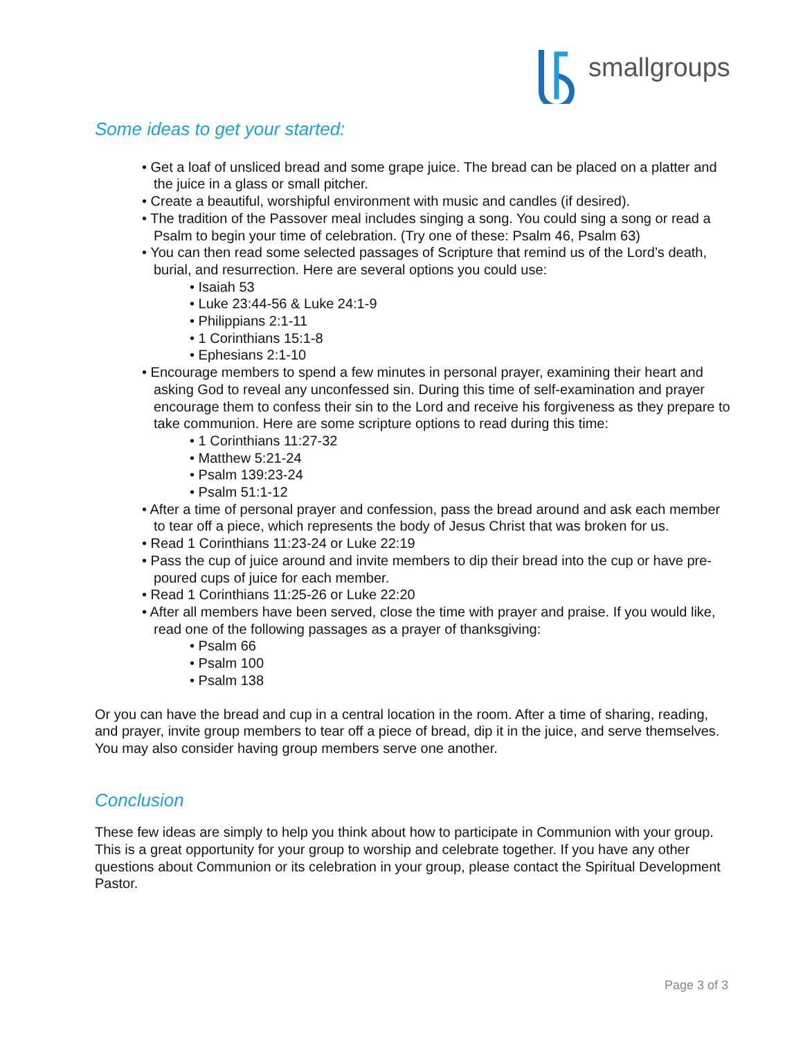smallgroups
Some ideas to get your started:
• Get a loaf of unsliced bread and some grape juice. The bread can be placed on a platter and the juice in a glass or small pitcher.
• Create a beautiful, worshipful environment with music and candles (if desired).
• The tradition of the Passover meal includes singing a song. You could sing a song or read a Psalm to begin your time of celebration. (Try one of these: Psalm 46, Psalm 63)
• You can then read some selected passages of Scripture that remind us of the Lord’s death, burial, and resurrection. Here are several options you could use:
• Isaiah 53
• Luke 23:44-56 & Luke 24:1-9
• Philippians 2:1-11
• 1 Corinthians 15:1-8
• Ephesians 2:1-10
• Encourage members to spend a few minutes in personal prayer, examining their heart and asking God to reveal any unconfessed sin. During this time of self-examination and prayer encourage them to confess their sin to the Lord and receive his forgiveness as they prepare to take communion. Here are some scripture options to read during this time:
• 1 Corinthians 11:27-32
• Matthew 5:21-24
• Psalm 139:23-24
• Psalm 51:1-12
• After a time of personal prayer and confession, pass the bread around and ask each member to tear off a piece, which represents the body of Jesus Christ that was broken for us.
• Read 1 Corinthians 11:23-24 or Luke 22:19
• Pass the cup of juice around and invite members to dip their bread into the cup or have pre-poured cups of juice for each member.
• Read 1 Corinthians 11:25-26 or Luke 22:20
• After all members have been served, close the time with prayer and praise. If you would like, read one of the following passages as a prayer of thanksgiving:
• Psalm 66
• Psalm 100
• Psalm 138
Or you can have the bread and cup in a central location in the room. After a time of sharing, reading, and prayer, invite group members to tear off a piece of bread, dip it in the juice, and serve themselves. You may also consider having group members serve one another.
Conclusion
These few ideas are simply to help you think about how to participate in Communion with your group. This is a great opportunity for your group to worship and celebrate together. If you have any other questions about Communion or its celebration in your group, please contact the Spiritual Development Pastor.
Page 3 of 3